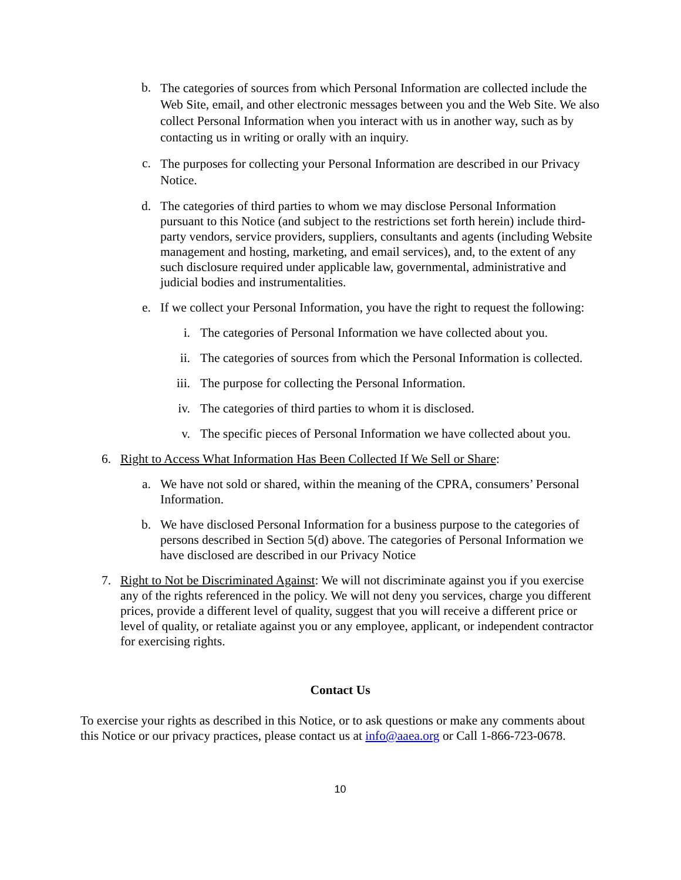b. The categories of sources from which Personal Information are collected include the Web Site, email, and other electronic messages between you and the Web Site. We also collect Personal Information when you interact with us in another way, such as by contacting us in writing or orally with an inquiry.
c. The purposes for collecting your Personal Information are described in our Privacy Notice.
d. The categories of third parties to whom we may disclose Personal Information pursuant to this Notice (and subject to the restrictions set forth herein) include third-party vendors, service providers, suppliers, consultants and agents (including Website management and hosting, marketing, and email services), and, to the extent of any such disclosure required under applicable law, governmental, administrative and judicial bodies and instrumentalities.
e. If we collect your Personal Information, you have the right to request the following:
i. The categories of Personal Information we have collected about you.
ii. The categories of sources from which the Personal Information is collected.
iii. The purpose for collecting the Personal Information.
iv. The categories of third parties to whom it is disclosed.
v. The specific pieces of Personal Information we have collected about you.
6. Right to Access What Information Has Been Collected If We Sell or Share:
a. We have not sold or shared, within the meaning of the CPRA, consumers’ Personal Information.
b. We have disclosed Personal Information for a business purpose to the categories of persons described in Section 5(d) above. The categories of Personal Information we have disclosed are described in our Privacy Notice
7. Right to Not be Discriminated Against: We will not discriminate against you if you exercise any of the rights referenced in the policy. We will not deny you services, charge you different prices, provide a different level of quality, suggest that you will receive a different price or level of quality, or retaliate against you or any employee, applicant, or independent contractor for exercising rights.
Contact Us
To exercise your rights as described in this Notice, or to ask questions or make any comments about this Notice or our privacy practices, please contact us at info@aaea.org or Call 1-866-723-0678.
10